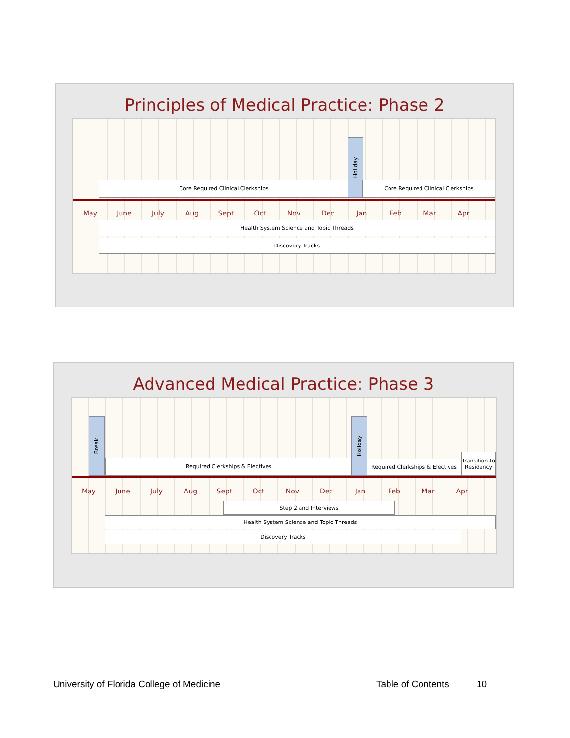Principles of Medical Practice: Phase 2
Core Required Clinical Clerkships
Holiday
Core Required Clinical Clerkships
May June July Aug Sept Oct Nov Dec Jan Feb Mar Apr
Health System Science and Topic Threads
Discovery Tracks
Advanced Medical Practice: Phase 3
Break
Required Clerkships & Electives
Holiday
Required Clerkships & Electives
Transition to Residency
May June July Aug Sept Oct Nov Dec Jan Feb Mar Apr
Step 2 and Interviews
Health System Science and Topic Threads
Discovery Tracks
University of Florida College of Medicine
Table of Contents 10